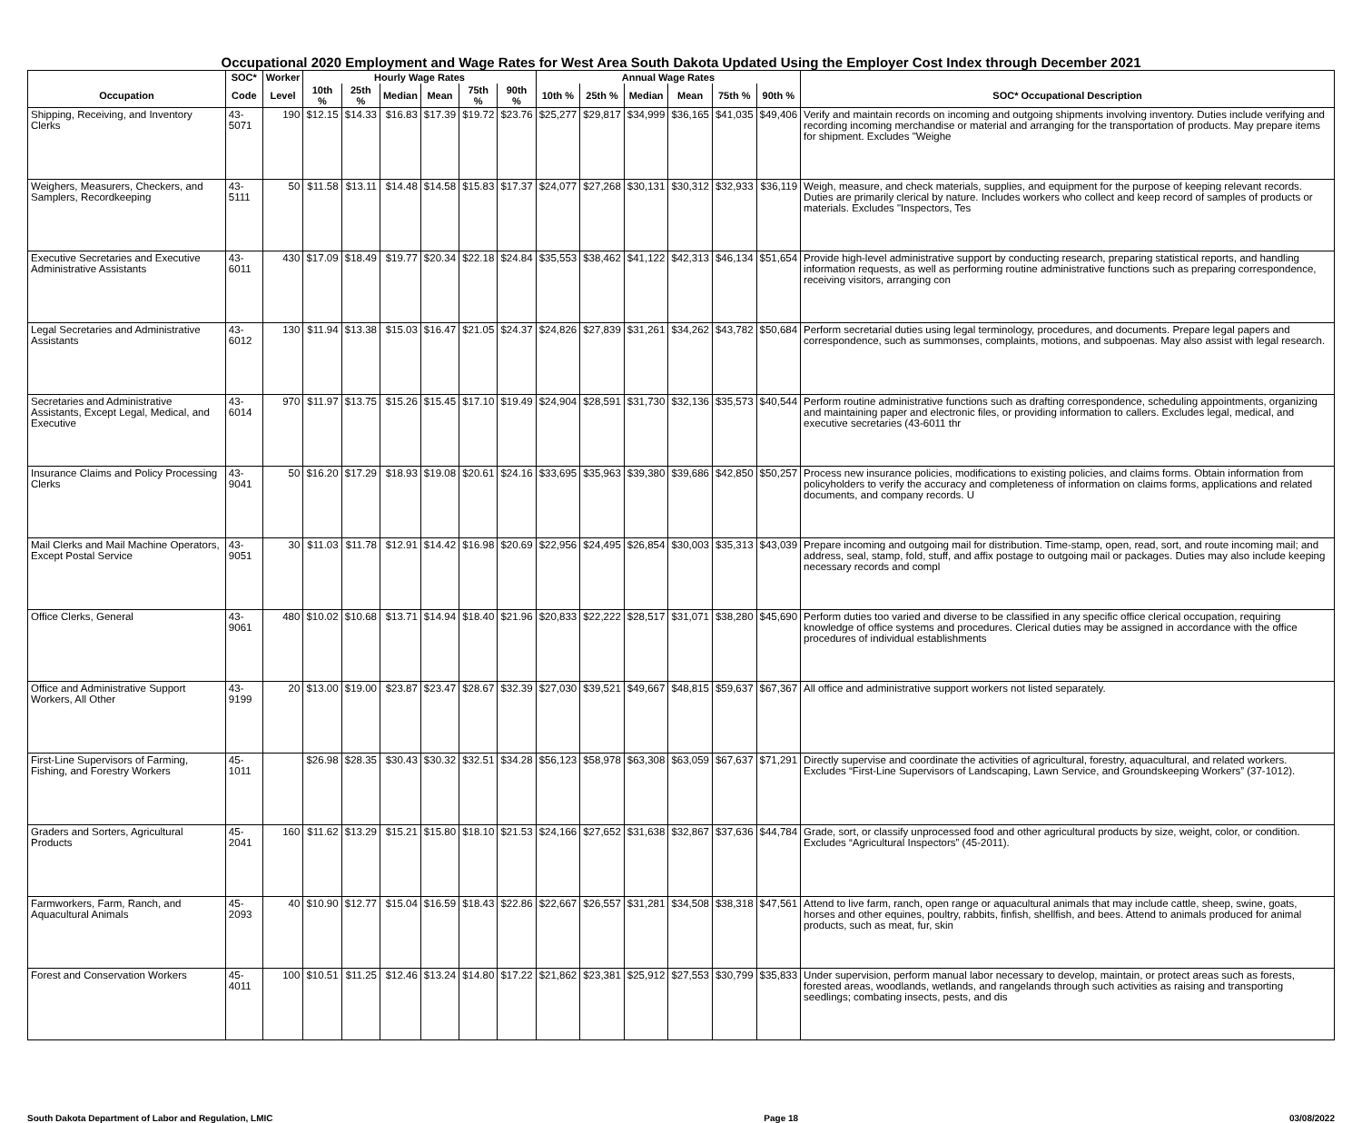Occupational 2020 Employment and Wage Rates for West Area South Dakota Updated Using the Employer Cost Index through December 2021
| | SOC* | Worker | Hourly Wage Rates | | | | | | Annual Wage Rates | | | | | | |
| --- | --- | --- | --- | --- | --- | --- | --- | --- | --- | --- | --- | --- | --- | --- | --- |
| Occupation | Code | Level | 10th % | 25th % | Median | Mean | 75th % | 90th % | 10th % | 25th % | Median | Mean | 75th % | 90th % | SOC* Occupational Description |
| Shipping, Receiving, and Inventory Clerks | 43-5071 | 190 | $12.15 | $14.33 | $16.83 | $17.39 | $19.72 | $23.76 | $25,277 | $29,817 | $34,999 | $36,165 | $41,035 | $49,406 | Verify and maintain records on incoming and outgoing shipments involving inventory. Duties include verifying and recording incoming merchandise or material and arranging for the transportation of products. May prepare items for shipment. Excludes "Weighe |
| Weighers, Measurers, Checkers, and Samplers, Recordkeeping | 43-5111 | 50 | $11.58 | $13.11 | $14.48 | $14.58 | $15.83 | $17.37 | $24,077 | $27,268 | $30,131 | $30,312 | $32,933 | $36,119 | Weigh, measure, and check materials, supplies, and equipment for the purpose of keeping relevant records. Duties are primarily clerical by nature. Includes workers who collect and keep record of samples of products or materials. Excludes "Inspectors, Tes |
| Executive Secretaries and Executive Administrative Assistants | 43-6011 | 430 | $17.09 | $18.49 | $19.77 | $20.34 | $22.18 | $24.84 | $35,553 | $38,462 | $41,122 | $42,313 | $46,134 | $51,654 | Provide high-level administrative support by conducting research, preparing statistical reports, and handling information requests, as well as performing routine administrative functions such as preparing correspondence, receiving visitors, arranging con |
| Legal Secretaries and Administrative Assistants | 43-6012 | 130 | $11.94 | $13.38 | $15.03 | $16.47 | $21.05 | $24.37 | $24,826 | $27,839 | $31,261 | $34,262 | $43,782 | $50,684 | Perform secretarial duties using legal terminology, procedures, and documents. Prepare legal papers and correspondence, such as summonses, complaints, motions, and subpoenas. May also assist with legal research. |
| Secretaries and Administrative Assistants, Except Legal, Medical, and Executive | 43-6014 | 970 | $11.97 | $13.75 | $15.26 | $15.45 | $17.10 | $19.49 | $24,904 | $28,591 | $31,730 | $32,136 | $35,573 | $40,544 | Perform routine administrative functions such as drafting correspondence, scheduling appointments, organizing and maintaining paper and electronic files, or providing information to callers. Excludes legal, medical, and executive secretaries (43-6011 thr |
| Insurance Claims and Policy Processing Clerks | 43-9041 | 50 | $16.20 | $17.29 | $18.93 | $19.08 | $20.61 | $24.16 | $33,695 | $35,963 | $39,380 | $39,686 | $42,850 | $50,257 | Process new insurance policies, modifications to existing policies, and claims forms. Obtain information from policyholders to verify the accuracy and completeness of information on claims forms, applications and related documents, and company records. U |
| Mail Clerks and Mail Machine Operators, Except Postal Service | 43-9051 | 30 | $11.03 | $11.78 | $12.91 | $14.42 | $16.98 | $20.69 | $22,956 | $24,495 | $26,854 | $30,003 | $35,313 | $43,039 | Prepare incoming and outgoing mail for distribution. Time-stamp, open, read, sort, and route incoming mail; and address, seal, stamp, fold, stuff, and affix postage to outgoing mail or packages. Duties may also include keeping necessary records and compl |
| Office Clerks, General | 43-9061 | 480 | $10.02 | $10.68 | $13.71 | $14.94 | $18.40 | $21.96 | $20,833 | $22,222 | $28,517 | $31,071 | $38,280 | $45,690 | Perform duties too varied and diverse to be classified in any specific office clerical occupation, requiring knowledge of office systems and procedures. Clerical duties may be assigned in accordance with the office procedures of individual establishments |
| Office and Administrative Support Workers, All Other | 43-9199 | 20 | $13.00 | $19.00 | $23.87 | $23.47 | $28.67 | $32.39 | $27,030 | $39,521 | $49,667 | $48,815 | $59,637 | $67,367 | All office and administrative support workers not listed separately. |
| First-Line Supervisors of Farming, Fishing, and Forestry Workers | 45-1011 | | $26.98 | $28.35 | $30.43 | $30.32 | $32.51 | $34.28 | $56,123 | $58,978 | $63,308 | $63,059 | $67,637 | $71,291 | Directly supervise and coordinate the activities of agricultural, forestry, aquacultural, and related workers. Excludes “First-Line Supervisors of Landscaping, Lawn Service, and Groundskeeping Workers” (37-1012). |
| Graders and Sorters, Agricultural Products | 45-2041 | 160 | $11.62 | $13.29 | $15.21 | $15.80 | $18.10 | $21.53 | $24,166 | $27,652 | $31,638 | $32,867 | $37,636 | $44,784 | Grade, sort, or classify unprocessed food and other agricultural products by size, weight, color, or condition. Excludes “Agricultural Inspectors” (45-2011). |
| Farmworkers, Farm, Ranch, and Aquacultural Animals | 45-2093 | 40 | $10.90 | $12.77 | $15.04 | $16.59 | $18.43 | $22.86 | $22,667 | $26,557 | $31,281 | $34,508 | $38,318 | $47,561 | Attend to live farm, ranch, open range or aquacultural animals that may include cattle, sheep, swine, goats, horses and other equines, poultry, rabbits, finfish, shellfish, and bees. Attend to animals produced for animal products, such as meat, fur, skin |
| Forest and Conservation Workers | 45-4011 | 100 | $10.51 | $11.25 | $12.46 | $13.24 | $14.80 | $17.22 | $21,862 | $23,381 | $25,912 | $27,553 | $30,799 | $35,833 | Under supervision, perform manual labor necessary to develop, maintain, or protect areas such as forests, forested areas, woodlands, wetlands, and rangelands through such activities as raising and transporting seedlings; combating insects, pests, and dis |
South Dakota Department of Labor and Regulation, LMIC Page 18 03/08/2022